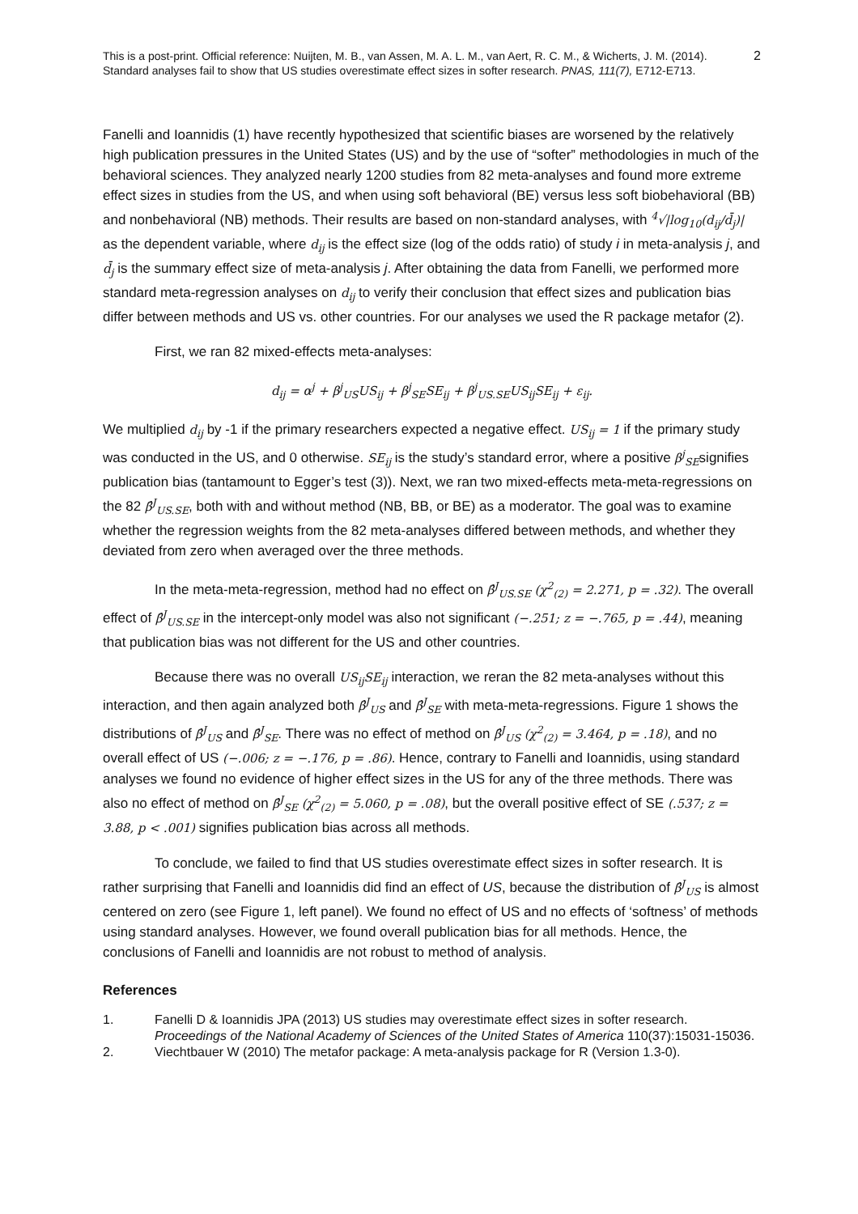This is a post-print. Official reference: Nuijten, M. B., van Assen, M. A. L. M., van Aert, R. C. M., & Wicherts, J. M. (2014). Standard analyses fail to show that US studies overestimate effect sizes in softer research. PNAS, 111(7), E712-E713.
2
Fanelli and Ioannidis (1) have recently hypothesized that scientific biases are worsened by the relatively high publication pressures in the United States (US) and by the use of “softer” methodologies in much of the behavioral sciences. They analyzed nearly 1200 studies from 82 meta-analyses and found more extreme effect sizes in studies from the US, and when using soft behavioral (BE) versus less soft biobehavioral (BB) and nonbehavioral (NB) methods. Their results are based on non-standard analyses, with <sup>4</sup>√|log<sub>10</sub>(d<sub>ij</sub>/d̄<sub>j</sub>)| as the dependent variable, where d<sub>ij</sub> is the effect size (log of the odds ratio) of study i in meta-analysis j, and d̄<sub>j</sub> is the summary effect size of meta-analysis j. After obtaining the data from Fanelli, we performed more standard meta-regression analyses on d<sub>ij</sub> to verify their conclusion that effect sizes and publication bias differ between methods and US vs. other countries. For our analyses we used the R package metafor (2).
First, we ran 82 mixed-effects meta-analyses:
d<sub>ij</sub> = α<sup>j</sup> + β<sup>j</sup><sub>US</sub>US<sub>ij</sub> + β<sup>j</sup><sub>SE</sub>SE<sub>ij</sub> + β<sup>j</sup><sub>US.SE</sub>US<sub>ij</sub>SE<sub>ij</sub> + ε<sub>ij</sub>.
We multiplied d<sub>ij</sub> by -1 if the primary researchers expected a negative effect. US<sub>ij</sub> = 1 if the primary study was conducted in the US, and 0 otherwise. SE<sub>ij</sub> is the study’s standard error, where a positive β<sup>j</sup><sub>SE</sub>signifies publication bias (tantamount to Egger’s test (3)). Next, we ran two mixed-effects meta-meta-regressions on the 82 β̂<sup>J</sup><sub>US.SE</sub>, both with and without method (NB, BB, or BE) as a moderator. The goal was to examine whether the regression weights from the 82 meta-analyses differed between methods, and whether they deviated from zero when averaged over the three methods.
In the meta-meta-regression, method had no effect on β̂<sup>J</sup><sub>US.SE</sub> (χ<sup>2</sup><sub>(2)</sub> = 2.271, p = .32). The overall effect of β̂<sup>J</sup><sub>US.SE</sub> in the intercept-only model was also not significant (−.251; z = −.765, p = .44), meaning that publication bias was not different for the US and other countries.
Because there was no overall US<sub>ij</sub>SE<sub>ij</sub> interaction, we reran the 82 meta-analyses without this interaction, and then again analyzed both β̂<sup>J</sup><sub>US</sub> and β̂<sup>J</sup><sub>SE</sub> with meta-meta-regressions. Figure 1 shows the distributions of β̂<sup>J</sup><sub>US</sub> and β̂<sup>J</sup><sub>SE</sub>. There was no effect of method on β̂<sup>J</sup><sub>US</sub> (χ<sup>2</sup><sub>(2)</sub> = 3.464, p = .18), and no overall effect of US (−.006; z = −.176, p = .86). Hence, contrary to Fanelli and Ioannidis, using standard analyses we found no evidence of higher effect sizes in the US for any of the three methods. There was also no effect of method on β̂<sup>J</sup><sub>SE</sub> (χ<sup>2</sup><sub>(2)</sub> = 5.060, p = .08), but the overall positive effect of SE (.537; z = 3.88, p < .001) signifies publication bias across all methods.
To conclude, we failed to find that US studies overestimate effect sizes in softer research. It is rather surprising that Fanelli and Ioannidis did find an effect of US, because the distribution of β̂<sup>J</sup><sub>US</sub> is almost centered on zero (see Figure 1, left panel). We found no effect of US and no effects of ‘softness’ of methods using standard analyses. However, we found overall publication bias for all methods. Hence, the conclusions of Fanelli and Ioannidis are not robust to method of analysis.
References
1. Fanelli D & Ioannidis JPA (2013) US studies may overestimate effect sizes in softer research. Proceedings of the National Academy of Sciences of the United States of America 110(37):15031-15036.
2. Viechtbauer W (2010) The metafor package: A meta-analysis package for R (Version 1.3-0).